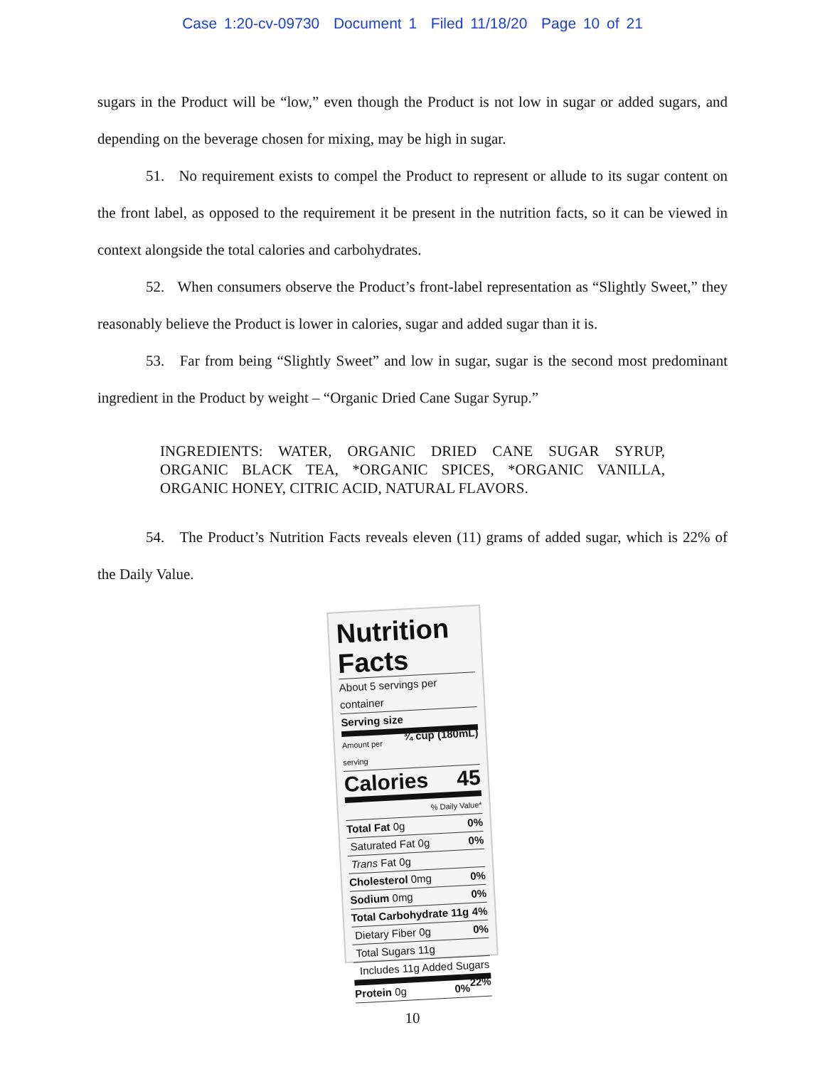Case 1:20-cv-09730 Document 1 Filed 11/18/20 Page 10 of 21
sugars in the Product will be “low,” even though the Product is not low in sugar or added sugars, and depending on the beverage chosen for mixing, may be high in sugar.
51. No requirement exists to compel the Product to represent or allude to its sugar content on the front label, as opposed to the requirement it be present in the nutrition facts, so it can be viewed in context alongside the total calories and carbohydrates.
52. When consumers observe the Product’s front-label representation as “Slightly Sweet,” they reasonably believe the Product is lower in calories, sugar and added sugar than it is.
53. Far from being “Slightly Sweet” and low in sugar, sugar is the second most predominant ingredient in the Product by weight – “Organic Dried Cane Sugar Syrup.”
INGREDIENTS: WATER, ORGANIC DRIED CANE SUGAR SYRUP, ORGANIC BLACK TEA, *ORGANIC SPICES, *ORGANIC VANILLA, ORGANIC HONEY, CITRIC ACID, NATURAL FLAVORS.
54. The Product’s Nutrition Facts reveals eleven (11) grams of added sugar, which is 22% of the Daily Value.
Nutrition Facts
About 5 servings per container
Serving size ¾ cup (180mL)
Amount per serving
Calories 45
% Daily Value*
Total Fat 0g 0%
Saturated Fat 0g 0%
Trans Fat 0g
Cholesterol 0mg 0%
Sodium 0mg 0%
Total Carbohydrate 11g 4%
Dietary Fiber 0g 0%
Total Sugars 11g
Includes 11g Added Sugars 22%
Protein 0g 0%
10